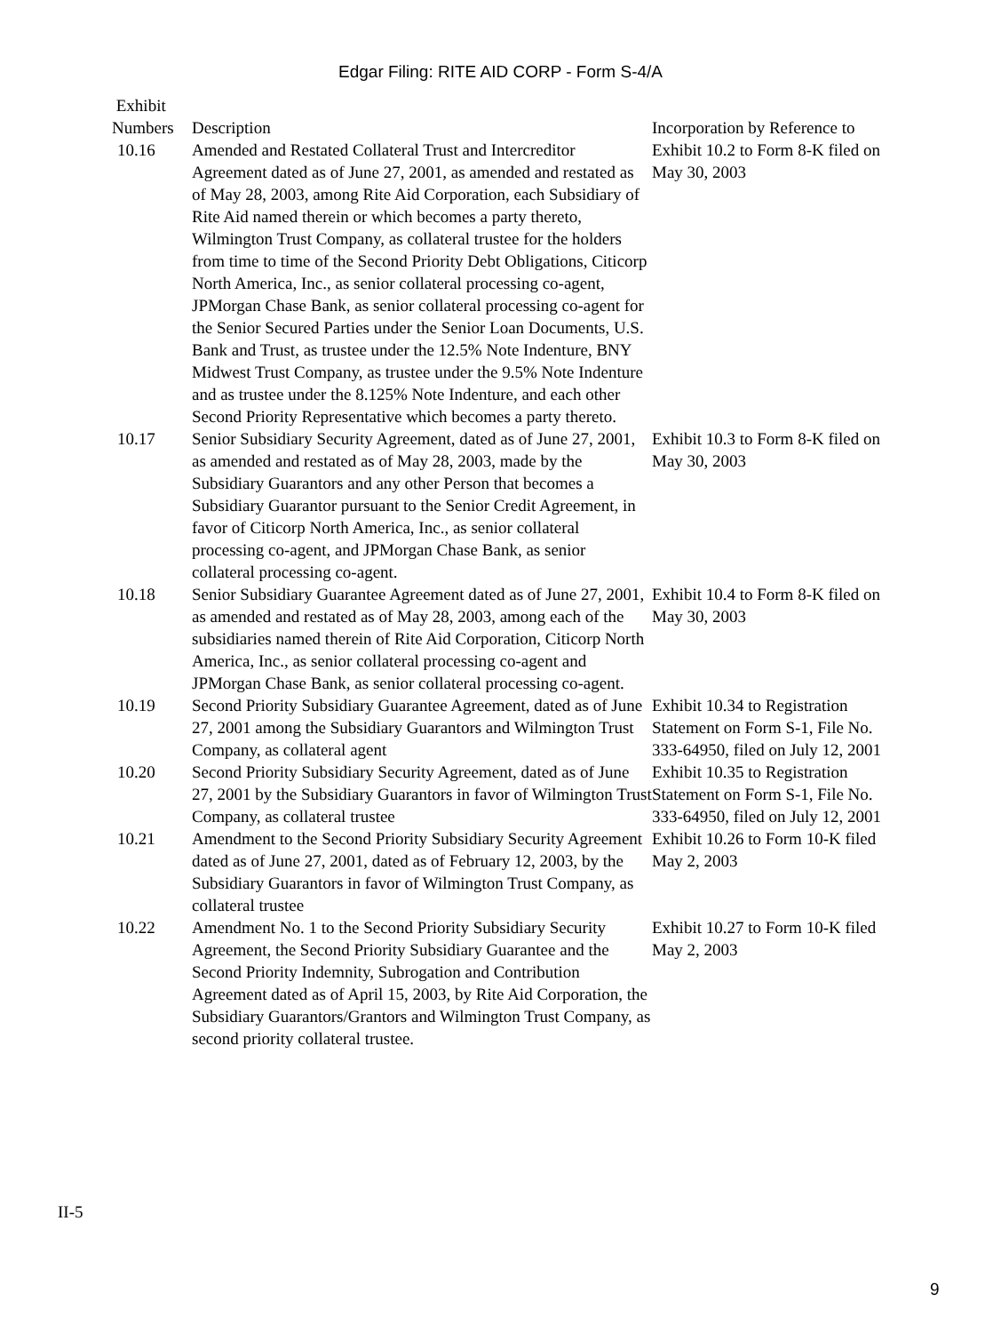Edgar Filing: RITE AID CORP - Form S-4/A
| Exhibit Numbers | Description | Incorporation by Reference to |
| --- | --- | --- |
| 10.16 | Amended and Restated Collateral Trust and Intercreditor Agreement dated as of June 27, 2001, as amended and restated as of May 28, 2003, among Rite Aid Corporation, each Subsidiary of Rite Aid named therein or which becomes a party thereto, Wilmington Trust Company, as collateral trustee for the holders from time to time of the Second Priority Debt Obligations, Citicorp North America, Inc., as senior collateral processing co-agent, JPMorgan Chase Bank, as senior collateral processing co-agent for the Senior Secured Parties under the Senior Loan Documents, U.S. Bank and Trust, as trustee under the 12.5% Note Indenture, BNY Midwest Trust Company, as trustee under the 9.5% Note Indenture and as trustee under the 8.125% Note Indenture, and each other Second Priority Representative which becomes a party thereto. | Exhibit 10.2 to Form 8-K filed on May 30, 2003 |
| 10.17 | Senior Subsidiary Security Agreement, dated as of June 27, 2001, as amended and restated as of May 28, 2003, made by the Subsidiary Guarantors and any other Person that becomes a Subsidiary Guarantor pursuant to the Senior Credit Agreement, in favor of Citicorp North America, Inc., as senior collateral processing co-agent, and JPMorgan Chase Bank, as senior collateral processing co-agent. | Exhibit 10.3 to Form 8-K filed on May 30, 2003 |
| 10.18 | Senior Subsidiary Guarantee Agreement dated as of June 27, 2001, as amended and restated as of May 28, 2003, among each of the subsidiaries named therein of Rite Aid Corporation, Citicorp North America, Inc., as senior collateral processing co-agent and JPMorgan Chase Bank, as senior collateral processing co-agent. | Exhibit 10.4 to Form 8-K filed on May 30, 2003 |
| 10.19 | Second Priority Subsidiary Guarantee Agreement, dated as of June 27, 2001 among the Subsidiary Guarantors and Wilmington Trust Company, as collateral agent | Exhibit 10.34 to Registration Statement on Form S-1, File No. 333-64950, filed on July 12, 2001 |
| 10.20 | Second Priority Subsidiary Security Agreement, dated as of June 27, 2001 by the Subsidiary Guarantors in favor of Wilmington Trust Company, as collateral trustee | Exhibit 10.35 to Registration Statement on Form S-1, File No. 333-64950, filed on July 12, 2001 |
| 10.21 | Amendment to the Second Priority Subsidiary Security Agreement dated as of June 27, 2001, dated as of February 12, 2003, by the Subsidiary Guarantors in favor of Wilmington Trust Company, as collateral trustee | Exhibit 10.26 to Form 10-K filed May 2, 2003 |
| 10.22 | Amendment No. 1 to the Second Priority Subsidiary Security Agreement, the Second Priority Subsidiary Guarantee and the Second Priority Indemnity, Subrogation and Contribution Agreement dated as of April 15, 2003, by Rite Aid Corporation, the Subsidiary Guarantors/Grantors and Wilmington Trust Company, as second priority collateral trustee. | Exhibit 10.27 to Form 10-K filed May 2, 2003 |
II-5
9